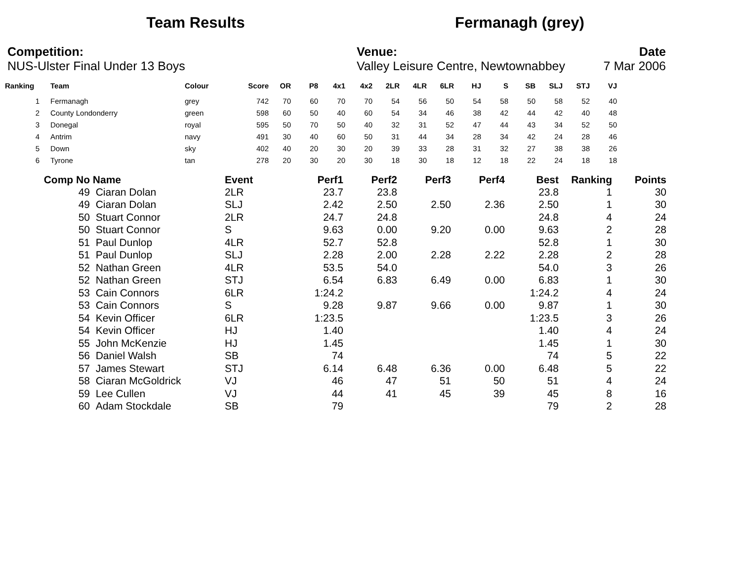Team Results Fermanagh (grey)
Competition:
NUS-Ulster Final Under 13 Boys
Venue:
Valley Leisure Centre, Newtownabbey
Date
7 Mar 2006
| Ranking | | Team | Colour | Score | OR | P8 | 4x1 | 4x2 | 2LR | 4LR | 6LR | HJ | S | SB | SLJ | STJ | VJ |
| --- | --- | --- | --- | --- | --- | --- | --- | --- | --- | --- | --- | --- | --- | --- | --- | --- | --- |
| 1 | | Fermanagh | grey | 742 | 70 | 60 | 70 | 70 | 54 | 56 | 50 | 54 | 58 | 50 | 58 | 52 | 40 |
| 2 | | County Londonderry | green | 598 | 60 | 50 | 40 | 60 | 54 | 34 | 46 | 38 | 42 | 44 | 42 | 40 | 48 |
| 3 | | Donegal | royal | 595 | 50 | 70 | 50 | 40 | 32 | 31 | 52 | 47 | 44 | 43 | 34 | 52 | 50 |
| 4 | | Antrim | navy | 491 | 30 | 40 | 60 | 50 | 31 | 44 | 34 | 28 | 34 | 42 | 24 | 28 | 46 |
| 5 | | Down | sky | 402 | 40 | 20 | 30 | 20 | 39 | 33 | 28 | 31 | 32 | 27 | 38 | 38 | 26 |
| 6 | | Tyrone | tan | 278 | 20 | 30 | 20 | 30 | 18 | 30 | 18 | 12 | 18 | 22 | 24 | 18 | 18 |
| Comp No | Name | Event | Perf1 | Perf2 | Perf3 | Perf4 | Best | Ranking | Points |
| --- | --- | --- | --- | --- | --- | --- | --- | --- | --- |
| 49 | Ciaran Dolan | 2LR | 23.7 | 23.8 | | | 23.8 | 1 | 30 |
| 49 | Ciaran Dolan | SLJ | 2.42 | 2.50 | 2.50 | 2.36 | 2.50 | 1 | 30 |
| 50 | Stuart Connor | 2LR | 24.7 | 24.8 | | | 24.8 | 4 | 24 |
| 50 | Stuart Connor | S | 9.63 | 0.00 | 9.20 | 0.00 | 9.63 | 2 | 28 |
| 51 | Paul Dunlop | 4LR | 52.7 | 52.8 | | | 52.8 | 1 | 30 |
| 51 | Paul Dunlop | SLJ | 2.28 | 2.00 | 2.28 | 2.22 | 2.28 | 2 | 28 |
| 52 | Nathan Green | 4LR | 53.5 | 54.0 | | | 54.0 | 3 | 26 |
| 52 | Nathan Green | STJ | 6.54 | 6.83 | 6.49 | 0.00 | 6.83 | 1 | 30 |
| 53 | Cain Connors | 6LR | 1:24.2 | | | | 1:24.2 | 4 | 24 |
| 53 | Cain Connors | S | 9.28 | 9.87 | 9.66 | 0.00 | 9.87 | 1 | 30 |
| 54 | Kevin Officer | 6LR | 1:23.5 | | | | 1:23.5 | 3 | 26 |
| 54 | Kevin Officer | HJ | 1.40 | | | | 1.40 | 4 | 24 |
| 55 | John McKenzie | HJ | 1.45 | | | | 1.45 | 1 | 30 |
| 56 | Daniel Walsh | SB | 74 | | | | 74 | 5 | 22 |
| 57 | James Stewart | STJ | 6.14 | 6.48 | 6.36 | 0.00 | 6.48 | 5 | 22 |
| 58 | Ciaran McGoldrick | VJ | 46 | 47 | 51 | 50 | 51 | 4 | 24 |
| 59 | Lee Cullen | VJ | 44 | 41 | 45 | 39 | 45 | 8 | 16 |
| 60 | Adam Stockdale | SB | 79 | | | | 79 | 2 | 28 |